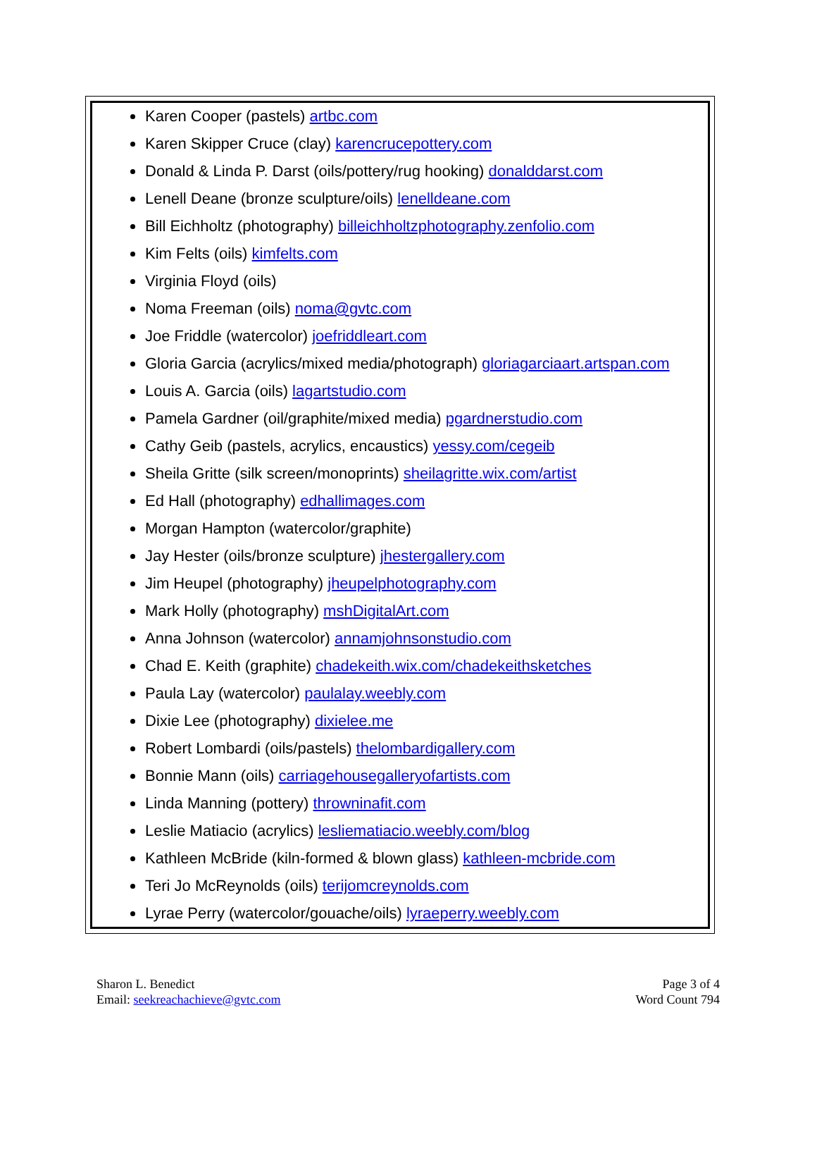Karen Cooper (pastels) artbc.com
Karen Skipper Cruce (clay) karencrucepottery.com
Donald & Linda P. Darst (oils/pottery/rug hooking) donalddarst.com
Lenell Deane (bronze sculpture/oils) lenelldeane.com
Bill Eichholtz (photography) billeichholtzphotography.zenfolio.com
Kim Felts (oils) kimfelts.com
Virginia Floyd (oils)
Noma Freeman (oils) noma@gvtc.com
Joe Friddle (watercolor) joefriddleart.com
Gloria Garcia (acrylics/mixed media/photograph) gloriagarciaart.artspan.com
Louis A. Garcia (oils) lagartstudio.com
Pamela Gardner (oil/graphite/mixed media) pgardnerstudio.com
Cathy Geib (pastels, acrylics, encaustics) yessy.com/cegeib
Sheila Gritte (silk screen/monoprints) sheilagritte.wix.com/artist
Ed Hall (photography) edhallimages.com
Morgan Hampton (watercolor/graphite)
Jay Hester (oils/bronze sculpture) jhestergallery.com
Jim Heupel (photography) jheupelphotography.com
Mark Holly (photography) mshDigitalArt.com
Anna Johnson (watercolor) annamjohnsonstudio.com
Chad E. Keith (graphite) chadekeith.wix.com/chadekeithsketches
Paula Lay (watercolor) paulalay.weebly.com
Dixie Lee (photography) dixielee.me
Robert Lombardi (oils/pastels) thelombardigallery.com
Bonnie Mann (oils) carriagehousegalleryofartists.com
Linda Manning (pottery) throwninafit.com
Leslie Matiacio (acrylics) lesliematiacio.weebly.com/blog
Kathleen McBride (kiln-formed & blown glass) kathleen-mcbride.com
Teri Jo McReynolds (oils) terijomcreynolds.com
Lyrae Perry (watercolor/gouache/oils) lyraeperry.weebly.com
Sharon L. Benedict
Email: seekreachachieve@gvtc.com
Page 3 of 4
Word Count 794